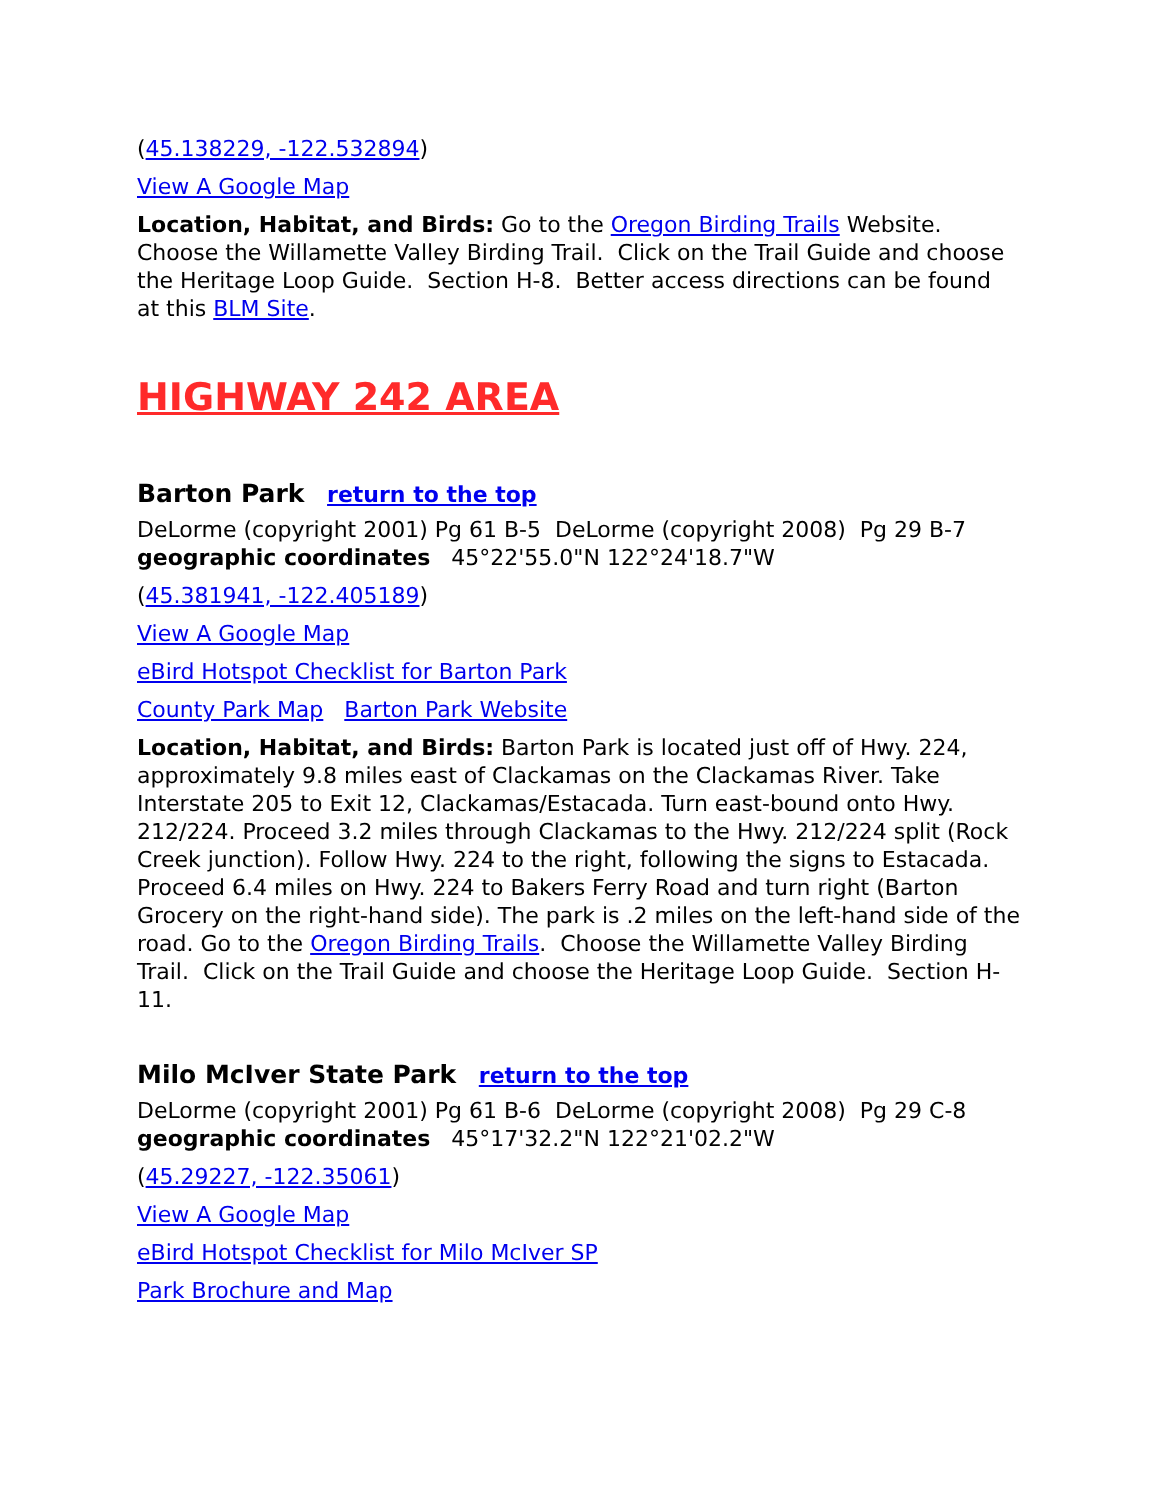(45.138229, -122.532894)
View A Google Map
Location, Habitat, and Birds: Go to the Oregon Birding Trails Website. Choose the Willamette Valley Birding Trail. Click on the Trail Guide and choose the Heritage Loop Guide. Section H-8. Better access directions can be found at this BLM Site.
HIGHWAY 242 AREA
Barton Park return to the top
DeLorme (copyright 2001) Pg 61 B-5 DeLorme (copyright 2008) Pg 29 B-7
geographic coordinates 45°22'55.0"N 122°24'18.7"W
(45.381941, -122.405189)
View A Google Map
eBird Hotspot Checklist for Barton Park
County Park Map Barton Park Website
Location, Habitat, and Birds: Barton Park is located just off of Hwy. 224, approximately 9.8 miles east of Clackamas on the Clackamas River. Take Interstate 205 to Exit 12, Clackamas/Estacada. Turn east-bound onto Hwy. 212/224. Proceed 3.2 miles through Clackamas to the Hwy. 212/224 split (Rock Creek junction). Follow Hwy. 224 to the right, following the signs to Estacada. Proceed 6.4 miles on Hwy. 224 to Bakers Ferry Road and turn right (Barton Grocery on the right-hand side). The park is .2 miles on the left-hand side of the road. Go to the Oregon Birding Trails. Choose the Willamette Valley Birding Trail. Click on the Trail Guide and choose the Heritage Loop Guide. Section H-11.
Milo McIver State Park return to the top
DeLorme (copyright 2001) Pg 61 B-6 DeLorme (copyright 2008) Pg 29 C-8
geographic coordinates 45°17'32.2"N 122°21'02.2"W
(45.29227, -122.35061)
View A Google Map
eBird Hotspot Checklist for Milo McIver SP
Park Brochure and Map